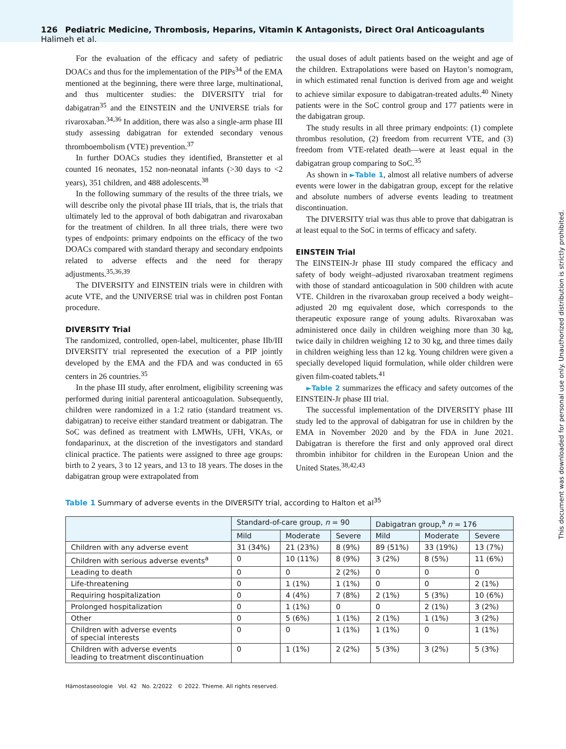126 Pediatric Medicine, Thrombosis, Heparins, Vitamin K Antagonists, Direct Oral Anticoagulants Halimeh et al.
For the evaluation of the efficacy and safety of pediatric DOACs and thus for the implementation of the PIPs<sup>34</sup> of the EMA mentioned at the beginning, there were three large, multinational, and thus multicenter studies: the DIVERSITY trial for dabigatran<sup>35</sup> and the EINSTEIN and the UNIVERSE trials for rivaroxaban.<sup>34,36</sup> In addition, there was also a single-arm phase III study assessing dabigatran for extended secondary venous thromboembolism (VTE) prevention.<sup>37</sup>
In further DOACs studies they identified, Branstetter et al counted 16 neonates, 152 non-neonatal infants (>30 days to <2 years), 351 children, and 488 adolescents.<sup>38</sup>
In the following summary of the results of the three trials, we will describe only the pivotal phase III trials, that is, the trials that ultimately led to the approval of both dabigatran and rivaroxaban for the treatment of children. In all three trials, there were two types of endpoints: primary endpoints on the efficacy of the two DOACs compared with standard therapy and secondary endpoints related to adverse effects and the need for therapy adjustments.<sup>35,36,39</sup>
The DIVERSITY and EINSTEIN trials were in children with acute VTE, and the UNIVERSE trial was in children post Fontan procedure.
DIVERSITY Trial
The randomized, controlled, open-label, multicenter, phase IIb/III DIVERSITY trial represented the execution of a PIP jointly developed by the EMA and the FDA and was conducted in 65 centers in 26 countries.<sup>35</sup>
In the phase III study, after enrolment, eligibility screening was performed during initial parenteral anticoagulation. Subsequently, children were randomized in a 1:2 ratio (standard treatment vs. dabigatran) to receive either standard treatment or dabigatran. The SoC was defined as treatment with LMWHs, UFH, VKAs, or fondaparinux, at the discretion of the investigators and standard clinical practice. The patients were assigned to three age groups: birth to 2 years, 3 to 12 years, and 13 to 18 years. The doses in the dabigatran group were extrapolated from
the usual doses of adult patients based on the weight and age of the children. Extrapolations were based on Hayton’s nomogram, in which estimated renal function is derived from age and weight to achieve similar exposure to dabigatran-treated adults.<sup>40</sup> Ninety patients were in the SoC control group and 177 patients were in the dabigatran group.
The study results in all three primary endpoints: (1) complete thrombus resolution, (2) freedom from recurrent VTE, and (3) freedom from VTE-related death—were at least equal in the dabigatran group comparing to SoC.<sup>35</sup>
As shown in ►Table 1, almost all relative numbers of adverse events were lower in the dabigatran group, except for the relative and absolute numbers of adverse events leading to treatment discontinuation.
The DIVERSITY trial was thus able to prove that dabigatran is at least equal to the SoC in terms of efficacy and safety.
EINSTEIN Trial
The EINSTEIN-Jr phase III study compared the efficacy and safety of body weight–adjusted rivaroxaban treatment regimens with those of standard anticoagulation in 500 children with acute VTE. Children in the rivaroxaban group received a body weight–adjusted 20 mg equivalent dose, which corresponds to the therapeutic exposure range of young adults. Rivaroxaban was administered once daily in children weighing more than 30 kg, twice daily in children weighing 12 to 30 kg, and three times daily in children weighing less than 12 kg. Young children were given a specially developed liquid formulation, while older children were given film-coated tablets.<sup>41</sup>
►Table 2 summarizes the efficacy and safety outcomes of the EINSTEIN-Jr phase III trial.
The successful implementation of the DIVERSITY phase III study led to the approval of dabigatran for use in children by the EMA in November 2020 and by the FDA in June 2021. Dabigatran is therefore the first and only approved oral direct thrombin inhibitor for children in the European Union and the United States.<sup>38,42,43</sup>
Table 1 Summary of adverse events in the DIVERSITY trial, according to Halton et al<sup>35</sup>
| | Standard-of-care group, n = 90 | | | Dabigatran group,<sup>a</sup> n = 176 | | |
| --- | --- | --- | --- | --- | --- | --- |
| | Mild | Moderate | Severe | Mild | Moderate | Severe |
| Children with any adverse event | 31 (34%) | 21 (23%) | 8 (9%) | 89 (51%) | 33 (19%) | 13 (7%) |
| Children with serious adverse events<sup>a</sup> | 0 | 10 (11%) | 8 (9%) | 3 (2%) | 8 (5%) | 11 (6%) |
| Leading to death | 0 | 0 | 2 (2%) | 0 | 0 | 0 |
| Life-threatening | 0 | 1 (1%) | 1 (1%) | 0 | 0 | 2 (1%) |
| Requiring hospitalization | 0 | 4 (4%) | 7 (8%) | 2 (1%) | 5 (3%) | 10 (6%) |
| Prolonged hospitalization | 0 | 1 (1%) | 0 | 0 | 2 (1%) | 3 (2%) |
| Other | 0 | 5 (6%) | 1 (1%) | 2 (1%) | 1 (1%) | 3 (2%) |
| Children with adverse events of special interests | 0 | 0 | 1 (1%) | 1 (1%) | 0 | 1 (1%) |
| Children with adverse events leading to treatment discontinuation | 0 | 1 (1%) | 2 (2%) | 5 (3%) | 3 (2%) | 5 (3%) |
Hämostaseologie Vol. 42 No. 2/2022 © 2022. Thieme. All rights reserved.
This document was downloaded for personal use only. Unauthorized distribution is strictly prohibited.